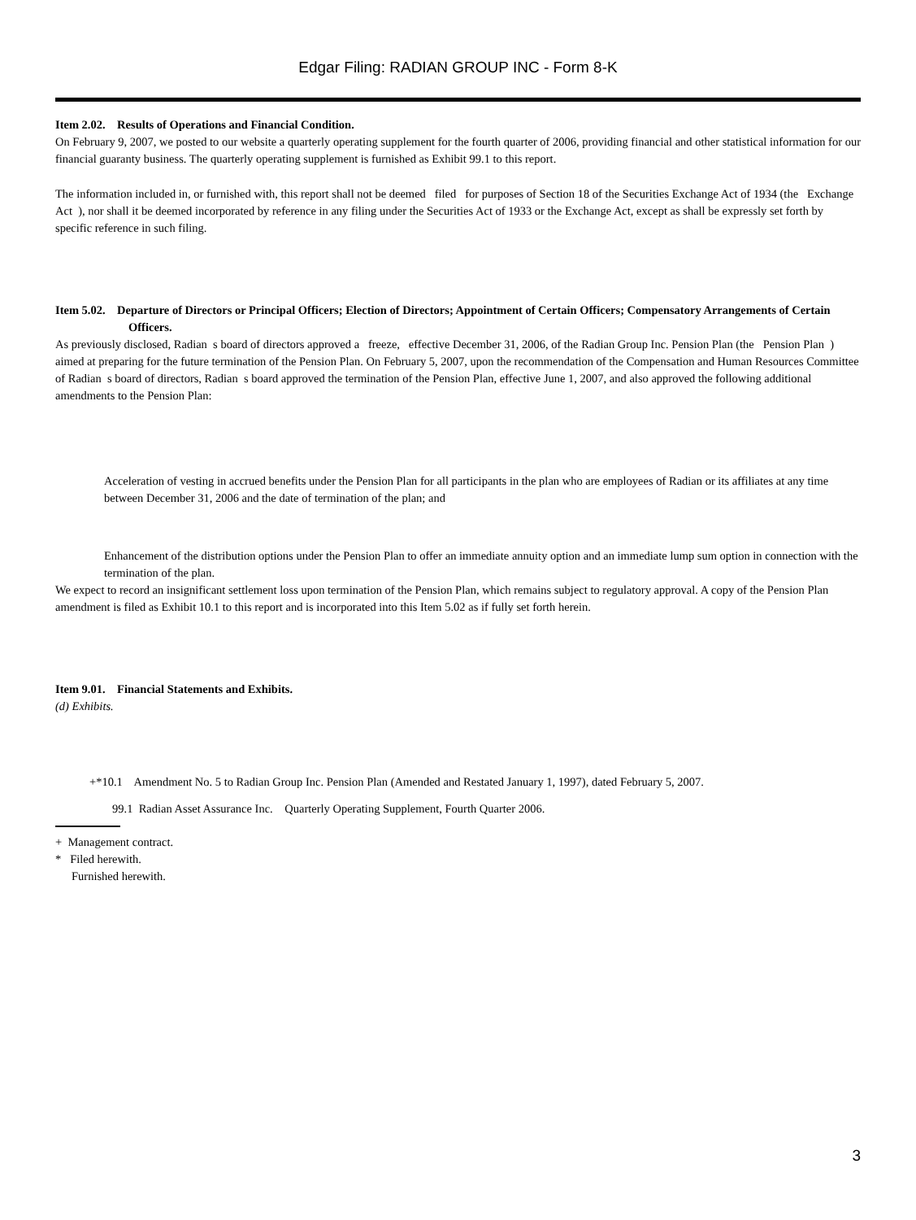Edgar Filing: RADIAN GROUP INC - Form 8-K
Item 2.02. Results of Operations and Financial Condition.
On February 9, 2007, we posted to our website a quarterly operating supplement for the fourth quarter of 2006, providing financial and other statistical information for our financial guaranty business. The quarterly operating supplement is furnished as Exhibit 99.1 to this report.
The information included in, or furnished with, this report shall not be deemed filed for purposes of Section 18 of the Securities Exchange Act of 1934 (the Exchange Act ), nor shall it be deemed incorporated by reference in any filing under the Securities Act of 1933 or the Exchange Act, except as shall be expressly set forth by specific reference in such filing.
Item 5.02. Departure of Directors or Principal Officers; Election of Directors; Appointment of Certain Officers; Compensatory Arrangements of Certain Officers.
As previously disclosed, Radian s board of directors approved a freeze, effective December 31, 2006, of the Radian Group Inc. Pension Plan (the Pension Plan ) aimed at preparing for the future termination of the Pension Plan. On February 5, 2007, upon the recommendation of the Compensation and Human Resources Committee of Radian s board of directors, Radian s board approved the termination of the Pension Plan, effective June 1, 2007, and also approved the following additional amendments to the Pension Plan:
Acceleration of vesting in accrued benefits under the Pension Plan for all participants in the plan who are employees of Radian or its affiliates at any time between December 31, 2006 and the date of termination of the plan; and
Enhancement of the distribution options under the Pension Plan to offer an immediate annuity option and an immediate lump sum option in connection with the termination of the plan.
We expect to record an insignificant settlement loss upon termination of the Pension Plan, which remains subject to regulatory approval. A copy of the Pension Plan amendment is filed as Exhibit 10.1 to this report and is incorporated into this Item 5.02 as if fully set forth herein.
Item 9.01. Financial Statements and Exhibits.
(d) Exhibits.
+*10.1 Amendment No. 5 to Radian Group Inc. Pension Plan (Amended and Restated January 1, 1997), dated February 5, 2007.
99.1 Radian Asset Assurance Inc. Quarterly Operating Supplement, Fourth Quarter 2006.
+ Management contract.
* Filed herewith.
Furnished herewith.
3